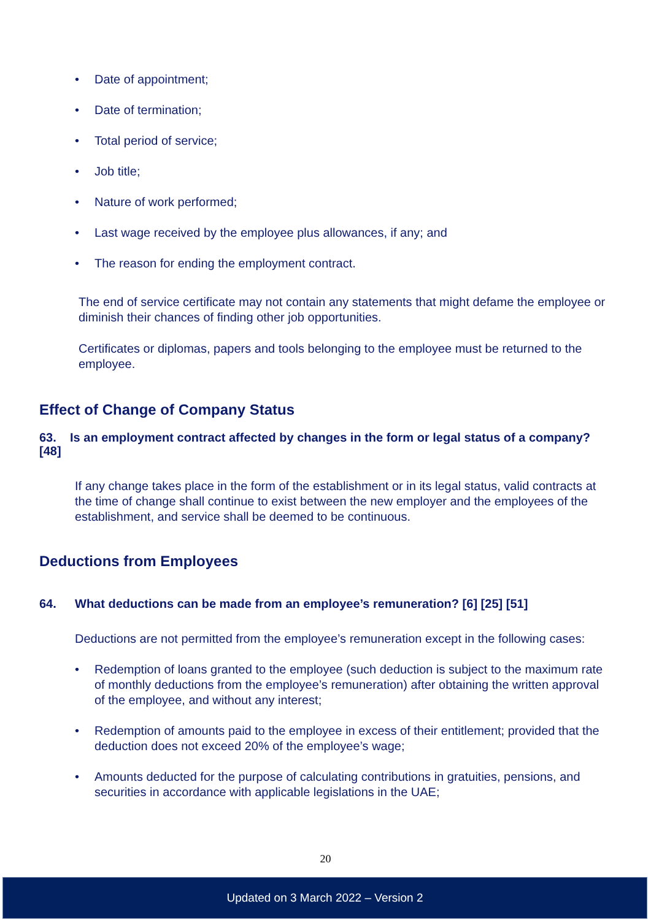• Date of appointment;
• Date of termination;
• Total period of service;
• Job title;
• Nature of work performed;
• Last wage received by the employee plus allowances, if any; and
• The reason for ending the employment contract.
The end of service certificate may not contain any statements that might defame the employee or diminish their chances of finding other job opportunities.
Certificates or diplomas, papers and tools belonging to the employee must be returned to the employee.
Effect of Change of Company Status
63. Is an employment contract affected by changes in the form or legal status of a company? [48]
If any change takes place in the form of the establishment or in its legal status, valid contracts at the time of change shall continue to exist between the new employer and the employees of the establishment, and service shall be deemed to be continuous.
Deductions from Employees
64. What deductions can be made from an employee’s remuneration? [6] [25] [51]
Deductions are not permitted from the employee’s remuneration except in the following cases:
• Redemption of loans granted to the employee (such deduction is subject to the maximum rate of monthly deductions from the employee’s remuneration) after obtaining the written approval of the employee, and without any interest;
• Redemption of amounts paid to the employee in excess of their entitlement; provided that the deduction does not exceed 20% of the employee’s wage;
• Amounts deducted for the purpose of calculating contributions in gratuities, pensions, and securities in accordance with applicable legislations in the UAE;
20
Updated on 3 March 2022 – Version 2